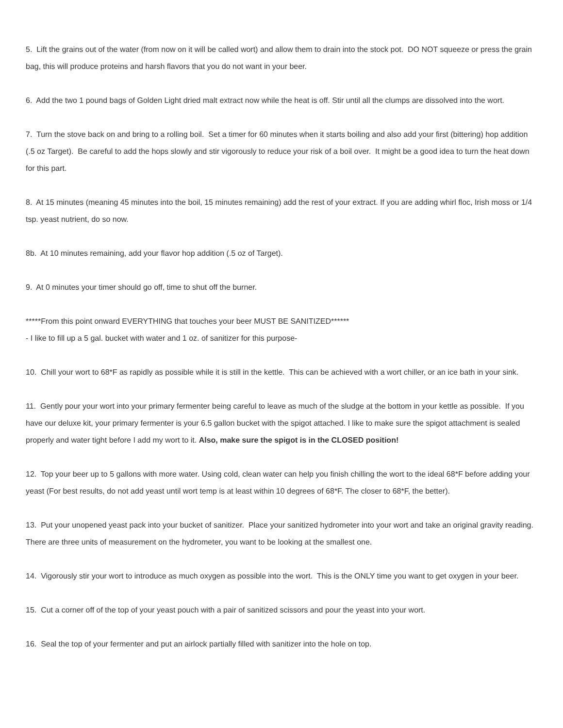5. Lift the grains out of the water (from now on it will be called wort) and allow them to drain into the stock pot. DO NOT squeeze or press the grain bag, this will produce proteins and harsh flavors that you do not want in your beer.
6. Add the two 1 pound bags of Golden Light dried malt extract now while the heat is off. Stir until all the clumps are dissolved into the wort.
7. Turn the stove back on and bring to a rolling boil. Set a timer for 60 minutes when it starts boiling and also add your first (bittering) hop addition (.5 oz Target). Be careful to add the hops slowly and stir vigorously to reduce your risk of a boil over. It might be a good idea to turn the heat down for this part.
8. At 15 minutes (meaning 45 minutes into the boil, 15 minutes remaining) add the rest of your extract. If you are adding whirl floc, Irish moss or 1/4 tsp. yeast nutrient, do so now.
8b. At 10 minutes remaining, add your flavor hop addition (.5 oz of Target).
9. At 0 minutes your timer should go off, time to shut off the burner.
*****From this point onward EVERYTHING that touches your beer MUST BE SANITIZED******
- I like to fill up a 5 gal. bucket with water and 1 oz. of sanitizer for this purpose-
10. Chill your wort to 68*F as rapidly as possible while it is still in the kettle. This can be achieved with a wort chiller, or an ice bath in your sink.
11. Gently pour your wort into your primary fermenter being careful to leave as much of the sludge at the bottom in your kettle as possible. If you have our deluxe kit, your primary fermenter is your 6.5 gallon bucket with the spigot attached. I like to make sure the spigot attachment is sealed properly and water tight before I add my wort to it. Also, make sure the spigot is in the CLOSED position!
12. Top your beer up to 5 gallons with more water. Using cold, clean water can help you finish chilling the wort to the ideal 68*F before adding your yeast (For best results, do not add yeast until wort temp is at least within 10 degrees of 68*F. The closer to 68*F, the better).
13. Put your unopened yeast pack into your bucket of sanitizer. Place your sanitized hydrometer into your wort and take an original gravity reading. There are three units of measurement on the hydrometer, you want to be looking at the smallest one.
14. Vigorously stir your wort to introduce as much oxygen as possible into the wort. This is the ONLY time you want to get oxygen in your beer.
15. Cut a corner off of the top of your yeast pouch with a pair of sanitized scissors and pour the yeast into your wort.
16. Seal the top of your fermenter and put an airlock partially filled with sanitizer into the hole on top.